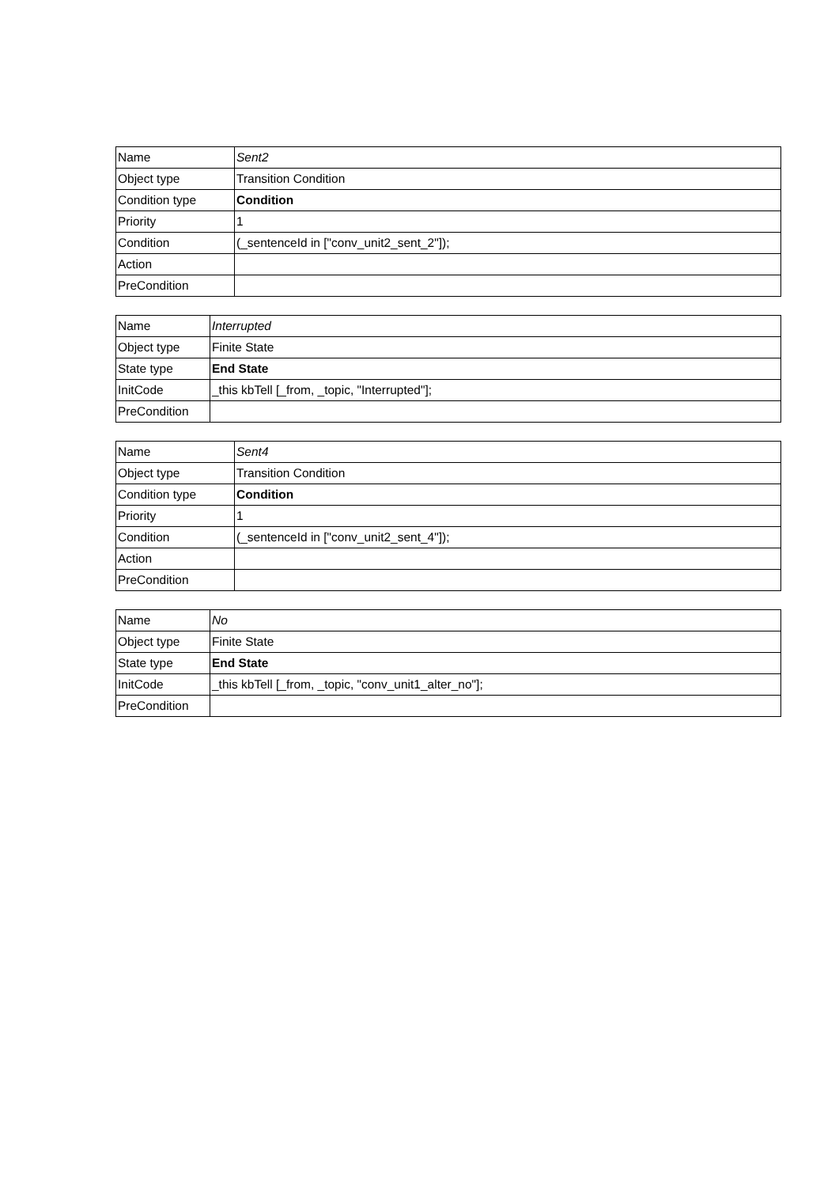| Name | Sent2 |
| Object type | Transition Condition |
| Condition type | Condition |
| Priority | 1 |
| Condition | (_sentenceId in ["conv_unit2_sent_2"]); |
| Action | |
| PreCondition | |
| Name | Interrupted |
| Object type | Finite State |
| State type | End State |
| InitCode | _this kbTell [_from, _topic, "Interrupted"]; |
| PreCondition | |
| Name | Sent4 |
| Object type | Transition Condition |
| Condition type | Condition |
| Priority | 1 |
| Condition | (_sentenceId in ["conv_unit2_sent_4"]); |
| Action | |
| PreCondition | |
| Name | No |
| Object type | Finite State |
| State type | End State |
| InitCode | _this kbTell [_from, _topic, "conv_unit1_alter_no"]; |
| PreCondition | |